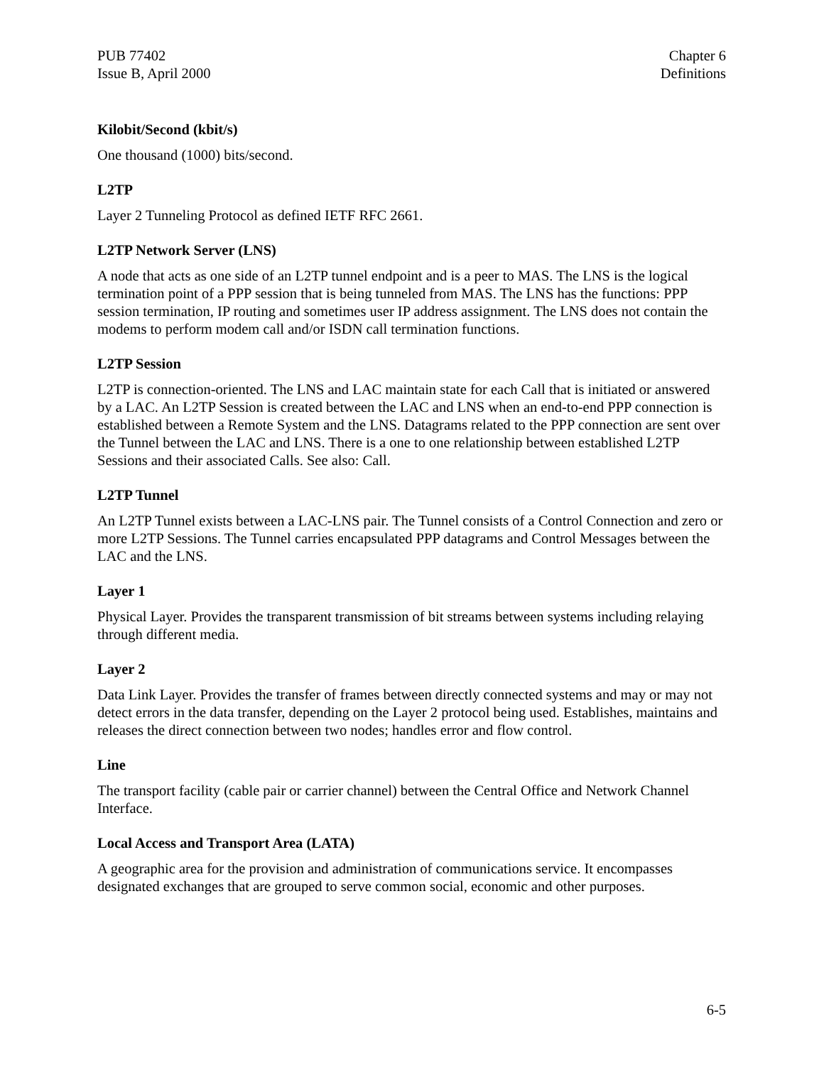PUB 77402
Issue B, April 2000
Chapter 6
Definitions
Kilobit/Second (kbit/s)
One thousand (1000) bits/second.
L2TP
Layer 2 Tunneling Protocol as defined IETF RFC 2661.
L2TP Network Server (LNS)
A node that acts as one side of an L2TP tunnel endpoint and is a peer to MAS. The LNS is the logical termination point of a PPP session that is being tunneled from MAS. The LNS has the functions: PPP session termination, IP routing and sometimes user IP address assignment. The LNS does not contain the modems to perform modem call and/or ISDN call termination functions.
L2TP Session
L2TP is connection-oriented. The LNS and LAC maintain state for each Call that is initiated or answered by a LAC. An L2TP Session is created between the LAC and LNS when an end-to-end PPP connection is established between a Remote System and the LNS. Datagrams related to the PPP connection are sent over the Tunnel between the LAC and LNS. There is a one to one relationship between established L2TP Sessions and their associated Calls. See also: Call.
L2TP Tunnel
An L2TP Tunnel exists between a LAC-LNS pair. The Tunnel consists of a Control Connection and zero or more L2TP Sessions. The Tunnel carries encapsulated PPP datagrams and Control Messages between the LAC and the LNS.
Layer 1
Physical Layer. Provides the transparent transmission of bit streams between systems including relaying through different media.
Layer 2
Data Link Layer. Provides the transfer of frames between directly connected systems and may or may not detect errors in the data transfer, depending on the Layer 2 protocol being used. Establishes, maintains and releases the direct connection between two nodes; handles error and flow control.
Line
The transport facility (cable pair or carrier channel) between the Central Office and Network Channel Interface.
Local Access and Transport Area (LATA)
A geographic area for the provision and administration of communications service. It encompasses designated exchanges that are grouped to serve common social, economic and other purposes.
6-5